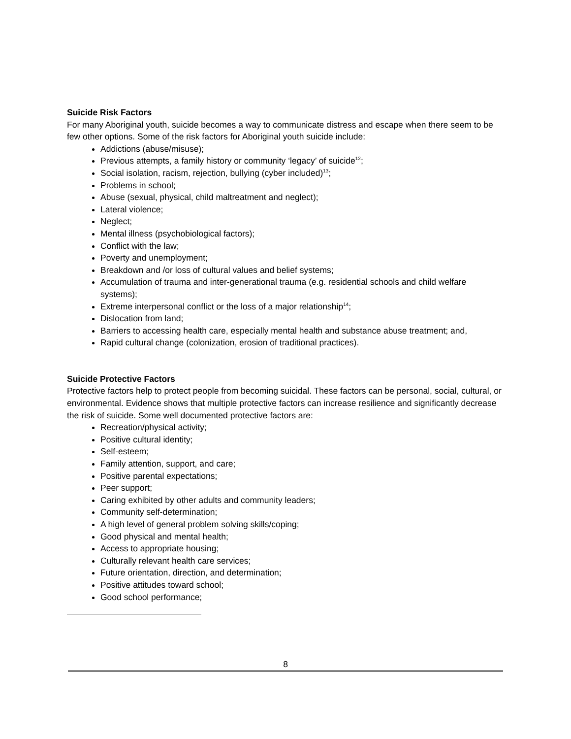Suicide Risk Factors
For many Aboriginal youth, suicide becomes a way to communicate distress and escape when there seem to be few other options. Some of the risk factors for Aboriginal youth suicide include:
Addictions (abuse/misuse);
Previous attempts, a family history or community ‘legacy’ of suicide<sup>12</sup>;
Social isolation, racism, rejection, bullying (cyber included)<sup>13</sup>;
Problems in school;
Abuse (sexual, physical, child maltreatment and neglect);
Lateral violence;
Neglect;
Mental illness (psychobiological factors);
Conflict with the law;
Poverty and unemployment;
Breakdown and /or loss of cultural values and belief systems;
Accumulation of trauma and inter-generational trauma (e.g. residential schools and child welfare systems);
Extreme interpersonal conflict or the loss of a major relationship<sup>14</sup>;
Dislocation from land;
Barriers to accessing health care, especially mental health and substance abuse treatment; and,
Rapid cultural change (colonization, erosion of traditional practices).
Suicide Protective Factors
Protective factors help to protect people from becoming suicidal. These factors can be personal, social, cultural, or environmental. Evidence shows that multiple protective factors can increase resilience and significantly decrease the risk of suicide. Some well documented protective factors are:
Recreation/physical activity;
Positive cultural identity;
Self-esteem;
Family attention, support, and care;
Positive parental expectations;
Peer support;
Caring exhibited by other adults and community leaders;
Community self-determination;
A high level of general problem solving skills/coping;
Good physical and mental health;
Access to appropriate housing;
Culturally relevant health care services;
Future orientation, direction, and determination;
Positive attitudes toward school;
Good school performance;
8